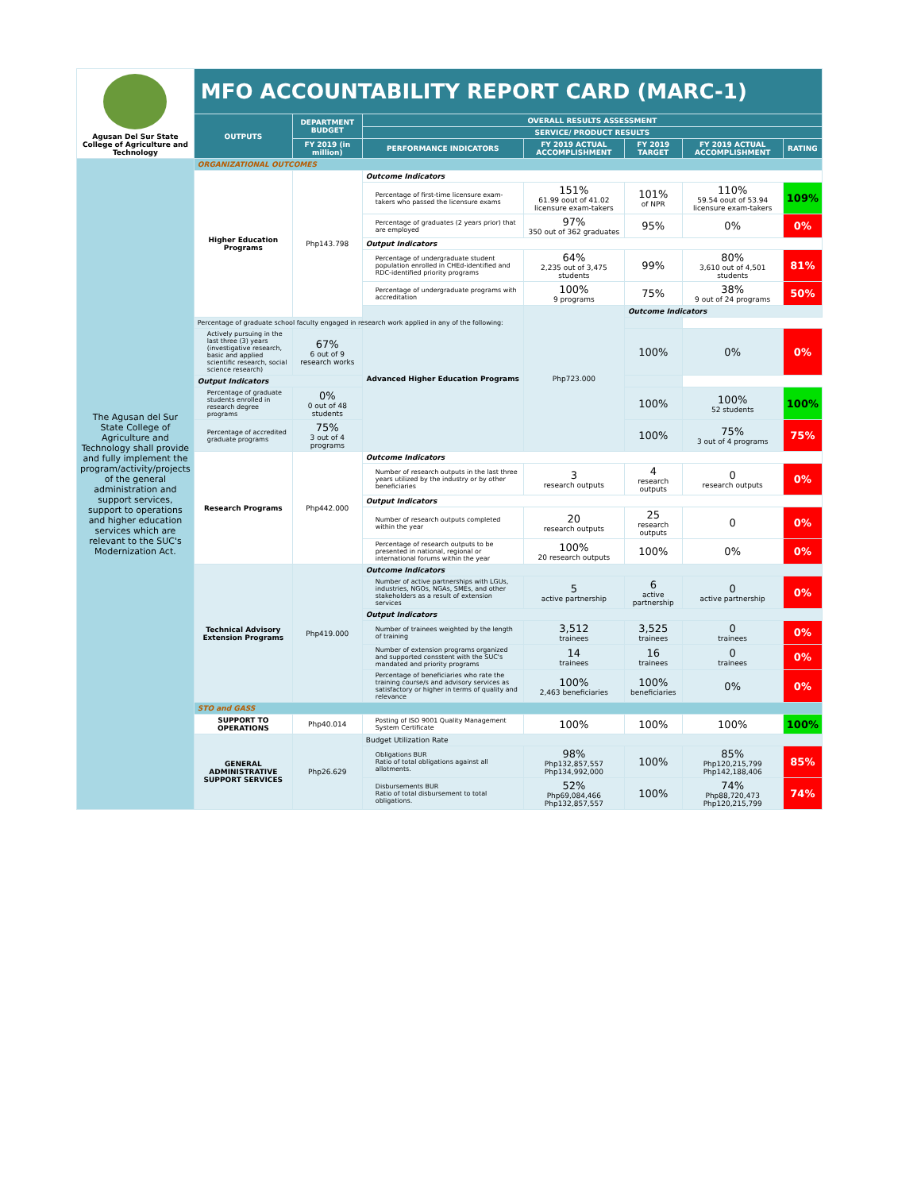| Agusan Del Sur State College of Agriculture and Technology | MFO ACCOUNTABILITY REPORT CARD (MARC-1) | | | | | | |
| | OUTPUTS | DEPARTMENT BUDGET | OVERALL RESULTS ASSESSMENT | | | | |
| | | | SERVICE/ PRODUCT RESULTS | | | | |
| | | FY 2019 (in million) | PERFORMANCE INDICATORS | FY 2019 ACTUAL ACCOMPLISHMENT | FY 2019 TARGET | FY 2019 ACTUAL ACCOMPLISHMENT | RATING |
| The Agusan del Sur State College of Agriculture and Technology shall provide and fully implement the program/activity/projects of the general administration and support services, support to operations and higher education services which are relevant to the SUC's Modernization Act. | ORGANIZATIONAL OUTCOMES | | | | | | |
| | Higher Education Programs | Php143.798 | Outcome Indicators | | | | |
| | | | Percentage of first-time licensure exam-takers who passed the licensure exams | 151% 61.99 oout of 41.02 licensure exam-takers | 101% of NPR | 110% 59.54 oout of 53.94 licensure exam-takers | 109% |
| | | | Percentage of graduates (2 years prior) that are employed | 97% 350 out of 362 graduates | 95% | 0% | 0% |
| | | | Output Indicators | | | | |
| | | | Percentage of undergraduate student population enrolled in CHEd-identified and RDC-identified priority programs | 64% 2,235 out of 3,475 students | 99% | 80% 3,610 out of 4,501 students | 81% |
| | | | Percentage of undergraduate programs with accreditation | 100% 9 programs | 75% | 38% 9 out of 24 programs | 50% |
| | | | Advanced Higher Education Programs | Php723.000 | Outcome Indicators | | |
| | Percentage of graduate school faculty engaged in research work applied in any of the following: | | | | | | |
| | Actively pursuing in the last three (3) years (investigative research, basic and applied scientific research, social science research) | 67% 6 out of 9 research works | | | 100% | 0% | 0% |
| | Output Indicators | | | | | | |
| | Percentage of graduate students enrolled in research degree programs | 0% 0 out of 48 students | | | 100% | 100% 52 students | 100% |
| | Percentage of accredited graduate programs | 75% 3 out of 4 programs | | | 100% | 75% 3 out of 4 programs | 75% |
| | Research Programs | Php442.000 | Outcome Indicators | | | | |
| | | | Number of research outputs in the last three years utilized by the industry or by other beneficiaries | 3 research outputs | 4 research outputs | 0 research outputs | 0% |
| | | | Output Indicators | | | | |
| | | | Number of research outputs completed within the year | 20 research outputs | 25 research outputs | 0 | 0% |
| | | | Percentage of research outputs to be presented in national, regional or international forums within the year | 100% 20 research outputs | 100% | 0% | 0% |
| | Technical Advisory Extension Programs | Php419.000 | Outcome Indicators | | | | |
| | | | Number of active partnerships with LGUs, industries, NGOs, NGAs, SMEs, and other stakeholders as a result of extension services | 5 active partnership | 6 active partnership | 0 active partnership | 0% |
| | | | Output Indicators | | | | |
| | | | Number of trainees weighted by the length of training | 3,512 trainees | 3,525 trainees | 0 trainees | 0% |
| | | | Number of extension programs organized and supported consstent with the SUC's mandated and priority programs | 14 trainees | 16 trainees | 0 trainees | 0% |
| | | | Percentage of beneficiaries who rate the training course/s and advisory services as satisfactory or higher in terms of quality and relevance | 100% 2,463 beneficiaries | 100% beneficiaries | 0% | 0% |
| | STO and GASS | | | | | | |
| | SUPPORT TO OPERATIONS | Php40.014 | Posting of ISO 9001 Quality Management System Certificate | 100% | 100% | 100% | 100% |
| | GENERAL ADMINISTRATIVE SUPPORT SERVICES | Php26.629 | Budget Utilization Rate | | | | |
| | | | Obligations BUR Ratio of total obligations against all allotments. | 98% Php132,857,557 Php134,992,000 | 100% | 85% Php120,215,799 Php142,188,406 | 85% |
| | | | Disbursements BUR Ratio of total disbursement to total obligations. | 52% Php69,084,466 Php132,857,557 | 100% | 74% Php88,720,473 Php120,215,799 | 74% |